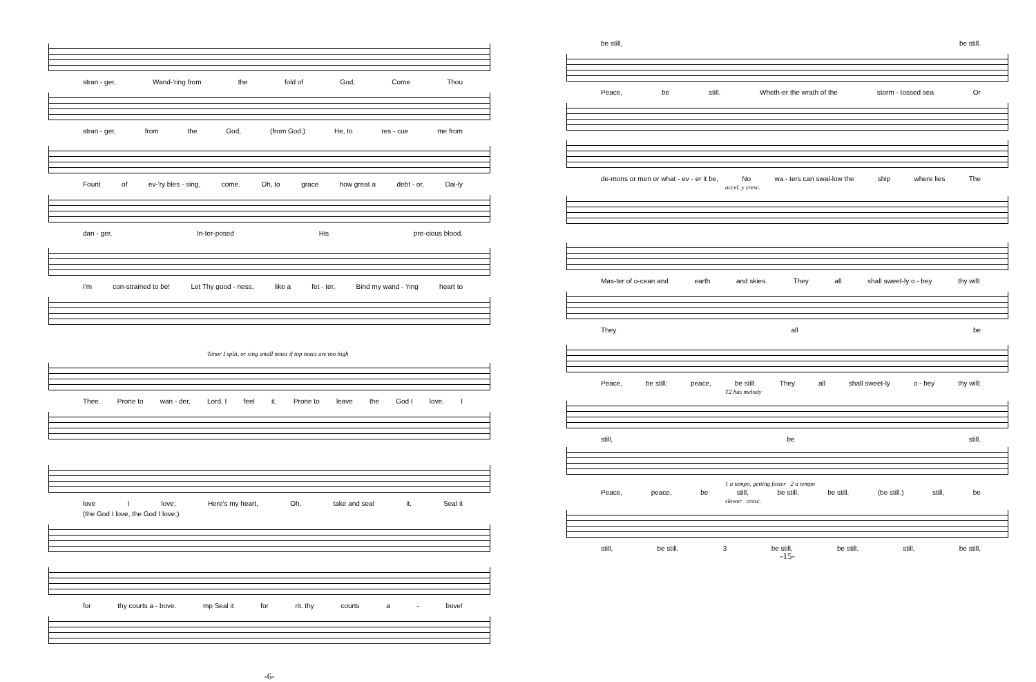stran - ger, Wand-'ring from the fold of God; Come Thou
stran - ger, from the God, (from God;) He, to res - cue me from
Fount of ev-'ry bles - sing, come. Oh, to grace how great a debt - or, Dai-ly
dan - ger, In-ter-posed His pre-cious blood.
I'm con-strained to be! Let Thy good - ness, like a fet - ter, Bind my wand - 'ring heart to
Tenor I split, or sing small notes if top notes are too high
Thee. Prone to wan - der, Lord, I feel it, Prone to leave the God I love, I
love I love; Here's my heart, Oh, take and seal it, Seal it
(the God I love, the God I love;)
for thy courts a - bove. mp Seal it for rit. thy courts a - bove!
-6-
be still, be still.
Peace, be still. Wheth-er the wrath of the storm - tossed sea Or
de-mons or men or what - ev - er it be, No wa - ters can swal-low the ship where lies The
accel. y cresc.
Mas-ter of o-cean and earth and skies. They all shall sweet-ly o - bey thy will:
They all be
Peace, be still; peace, be still. They all shall sweet-ly o - bey thy will:
T2 has melody
still, be still.
1 a tempo, getting faster 2 a tempo
Peace, peace, be still, be still, be still. (be still.) still, be
slower cresc.
still, be still, 3 be still, be still. still, be still,
-15-